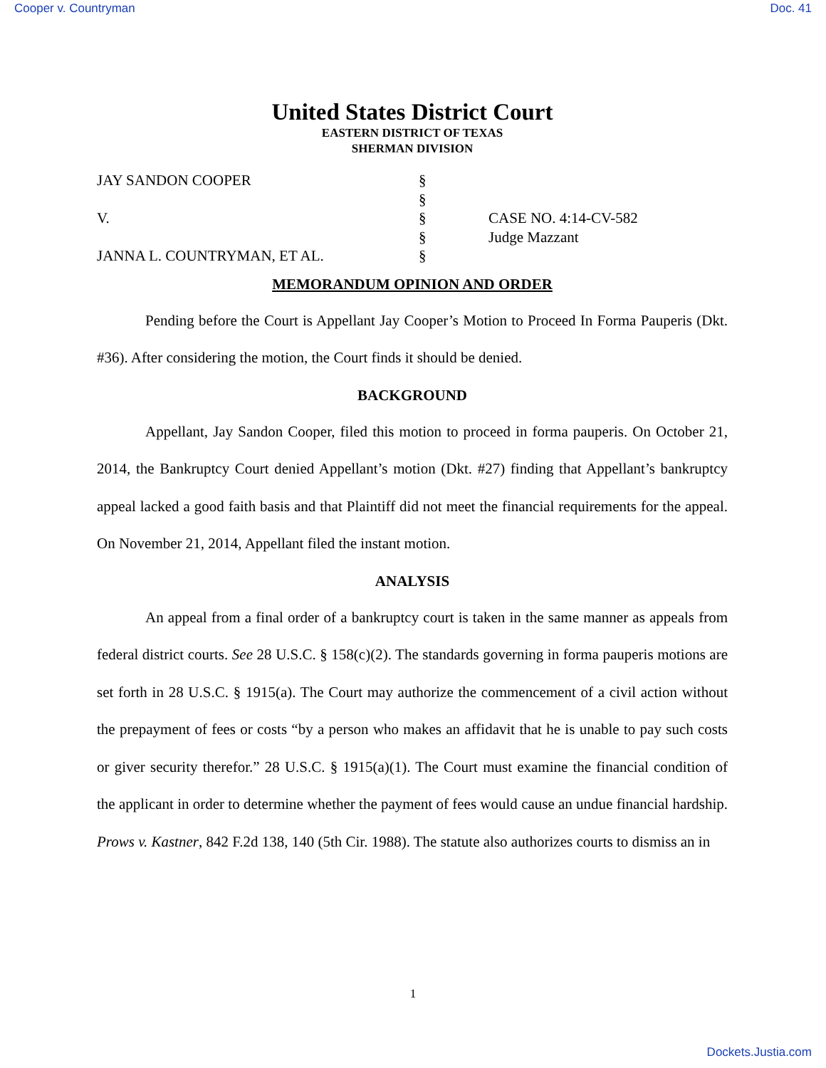Cooper v. Countryman Doc. 41
United States District Court
EASTERN DISTRICT OF TEXAS
SHERMAN DIVISION
JAY SANDON COOPER
V.
JANNA L. COUNTRYMAN, ET AL.
§
§
§
§
§
CASE NO. 4:14-CV-582
Judge Mazzant
MEMORANDUM OPINION AND ORDER
Pending before the Court is Appellant Jay Cooper’s Motion to Proceed In Forma Pauperis (Dkt. #36). After considering the motion, the Court finds it should be denied.
BACKGROUND
Appellant, Jay Sandon Cooper, filed this motion to proceed in forma pauperis. On October 21, 2014, the Bankruptcy Court denied Appellant’s motion (Dkt. #27) finding that Appellant’s bankruptcy appeal lacked a good faith basis and that Plaintiff did not meet the financial requirements for the appeal. On November 21, 2014, Appellant filed the instant motion.
ANALYSIS
An appeal from a final order of a bankruptcy court is taken in the same manner as appeals from federal district courts. See 28 U.S.C. § 158(c)(2). The standards governing in forma pauperis motions are set forth in 28 U.S.C. § 1915(a). The Court may authorize the commencement of a civil action without the prepayment of fees or costs “by a person who makes an affidavit that he is unable to pay such costs or giver security therefor.” 28 U.S.C. § 1915(a)(1). The Court must examine the financial condition of the applicant in order to determine whether the payment of fees would cause an undue financial hardship. Prows v. Kastner, 842 F.2d 138, 140 (5th Cir. 1988). The statute also authorizes courts to dismiss an in
1
Dockets.Justia.com